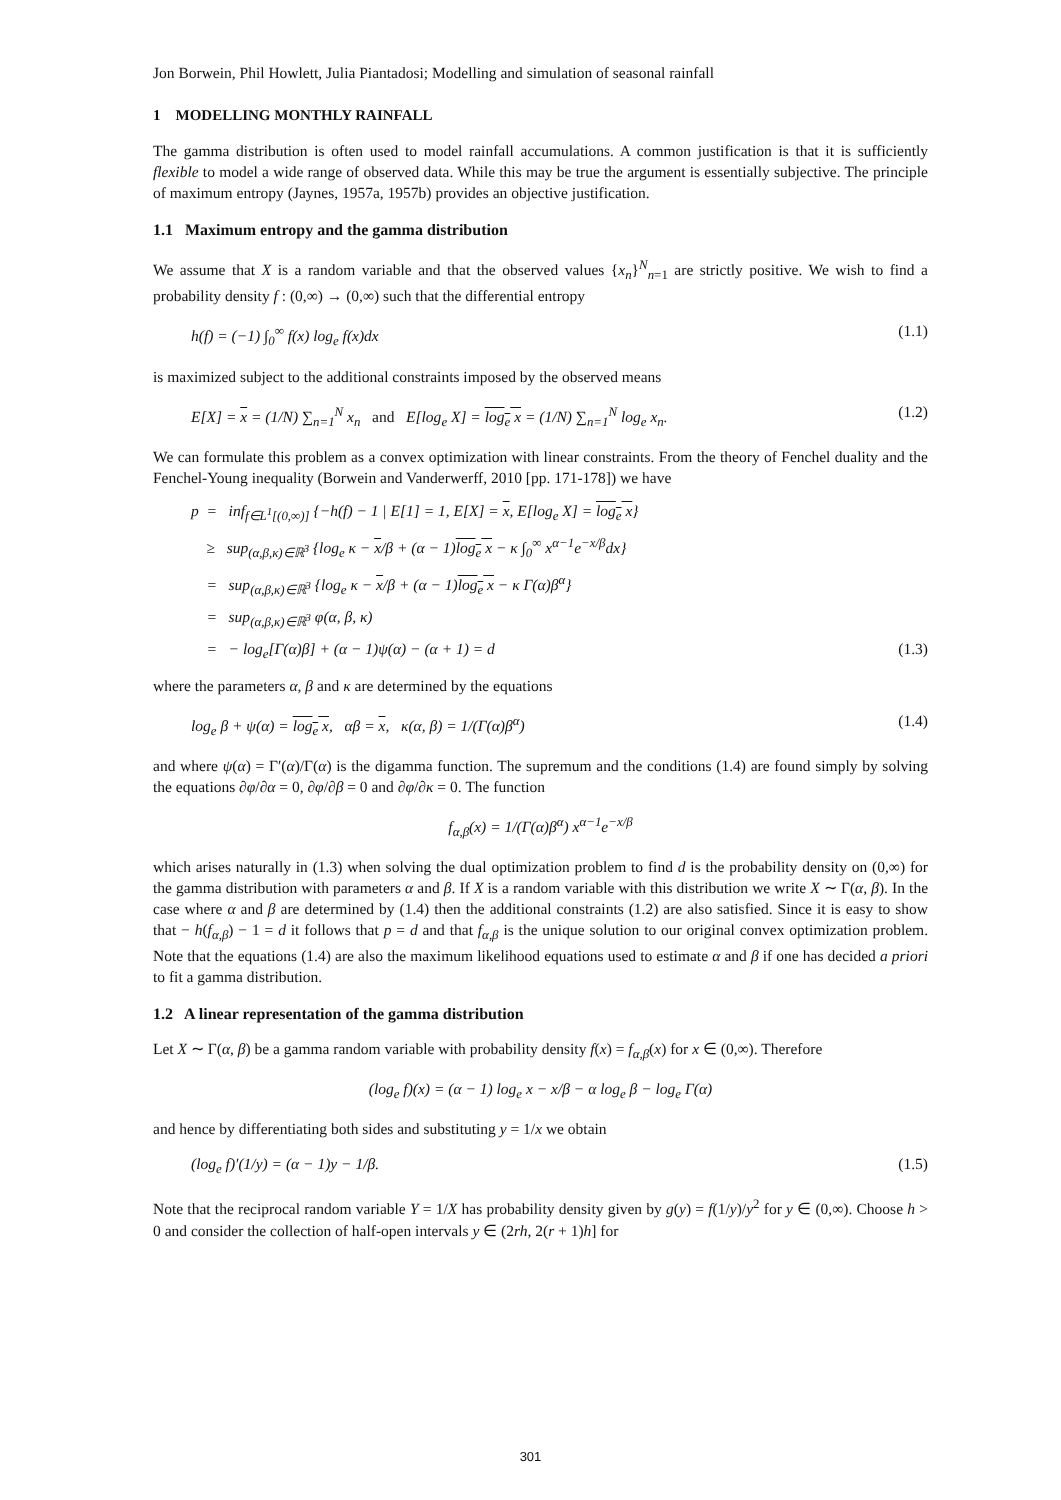Jon Borwein, Phil Howlett, Julia Piantadosi; Modelling and simulation of seasonal rainfall
1 MODELLING MONTHLY RAINFALL
The gamma distribution is often used to model rainfall accumulations. A common justification is that it is sufficiently flexible to model a wide range of observed data. While this may be true the argument is essentially subjective. The principle of maximum entropy (Jaynes, 1957a, 1957b) provides an objective justification.
1.1 Maximum entropy and the gamma distribution
We assume that X is a random variable and that the observed values {x<sub>n</sub>}<sup>N</sup><sub>n=1</sub> are strictly positive. We wish to find a probability density f : (0,∞) → (0,∞) such that the differential entropy
h(f) = (−1) ∫<sub>0</sub><sup>∞</sup> f(x) log<sub>e</sub> f(x)dx (1.1)
is maximized subject to the additional constraints imposed by the observed means
E[X] = x = (1/N) ∑<sub>n=1</sub><sup>N</sup> x<sub>n</sub> and E[log<sub>e</sub> X] = log<sub>e</sub> x = (1/N) ∑<sub>n=1</sub><sup>N</sup> log<sub>e</sub> x<sub>n</sub>. (1.2)
We can formulate this problem as a convex optimization with linear constraints. From the theory of Fenchel duality and the Fenchel-Young inequality (Borwein and Vanderwerff, 2010 [pp. 171-178]) we have
p = inf<sub>f∈L<sup>1</sup>[(0,∞)]</sub> {−h(f) − 1 | E[1] = 1, E[X] = x, E[log<sub>e</sub> X] = log<sub>e</sub> x}
≥ sup<sub>(α,β,κ)∈ℝ<sup>3</sup></sub> {log<sub>e</sub> κ − x/β + (α − 1)log<sub>e</sub> x − κ ∫<sub>0</sub><sup>∞</sup> x<sup>α−1</sup>e<sup>−x/β</sup>dx}
= sup<sub>(α,β,κ)∈ℝ<sup>3</sup></sub> {log<sub>e</sub> κ − x/β + (α − 1)log<sub>e</sub> x − κ Γ(α)β<sup>α</sup>}
= sup<sub>(α,β,κ)∈ℝ<sup>3</sup></sub> φ(α, β, κ)
= − log<sub>e</sub>[Γ(α)β] + (α − 1)ψ(α) − (α + 1) = d (1.3)
where the parameters α, β and κ are determined by the equations
log<sub>e</sub> β + ψ(α) = log<sub>e</sub> x, αβ = x, κ(α, β) = 1/(Γ(α)β<sup>α</sup>) (1.4)
and where ψ(α) = Γ′(α)/Γ(α) is the digamma function. The supremum and the conditions (1.4) are found simply by solving the equations ∂φ/∂α = 0, ∂φ/∂β = 0 and ∂φ/∂κ = 0. The function
f<sub>α,β</sub>(x) = 1/(Γ(α)β<sup>α</sup>) x<sup>α−1</sup>e<sup>−x/β</sup>
which arises naturally in (1.3) when solving the dual optimization problem to find d is the probability density on (0,∞) for the gamma distribution with parameters α and β. If X is a random variable with this distribution we write X ∼ Γ(α, β). In the case where α and β are determined by (1.4) then the additional constraints (1.2) are also satisfied. Since it is easy to show that − h(f<sub>α,β</sub>) − 1 = d it follows that p = d and that f<sub>α,β</sub> is the unique solution to our original convex optimization problem. Note that the equations (1.4) are also the maximum likelihood equations used to estimate α and β if one has decided a priori to fit a gamma distribution.
1.2 A linear representation of the gamma distribution
Let X ∼ Γ(α, β) be a gamma random variable with probability density f(x) = f<sub>α,β</sub>(x) for x ∈ (0,∞). Therefore
(log<sub>e</sub> f)(x) = (α − 1) log<sub>e</sub> x − x/β − α log<sub>e</sub> β − log<sub>e</sub> Γ(α)
and hence by differentiating both sides and substituting y = 1/x we obtain
(log<sub>e</sub> f)′(1/y) = (α − 1)y − 1/β. (1.5)
Note that the reciprocal random variable Y = 1/X has probability density given by g(y) = f(1/y)/y<sup>2</sup> for y ∈ (0,∞). Choose h > 0 and consider the collection of half-open intervals y ∈ (2rh, 2(r + 1)h] for
301